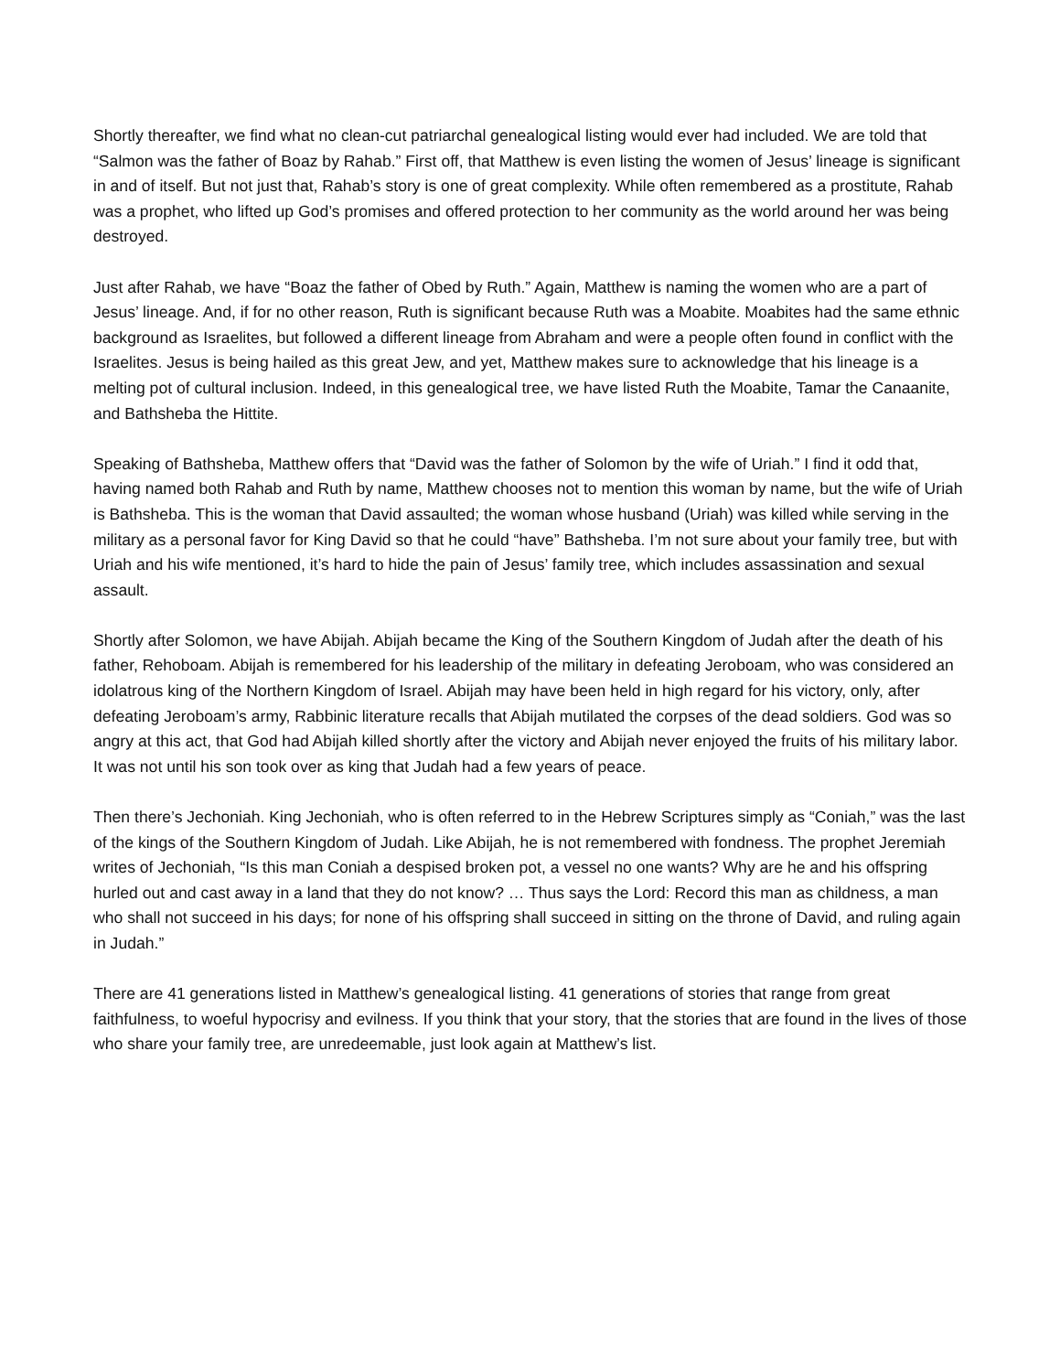Shortly thereafter, we find what no clean-cut patriarchal genealogical listing would ever had included. We are told that “Salmon was the father of Boaz by Rahab.” First off, that Matthew is even listing the women of Jesus’ lineage is significant in and of itself. But not just that, Rahab’s story is one of great complexity. While often remembered as a prostitute, Rahab was a prophet, who lifted up God’s promises and offered protection to her community as the world around her was being destroyed.
Just after Rahab, we have “Boaz the father of Obed by Ruth.” Again, Matthew is naming the women who are a part of Jesus’ lineage. And, if for no other reason, Ruth is significant because Ruth was a Moabite. Moabites had the same ethnic background as Israelites, but followed a different lineage from Abraham and were a people often found in conflict with the Israelites. Jesus is being hailed as this great Jew, and yet, Matthew makes sure to acknowledge that his lineage is a melting pot of cultural inclusion. Indeed, in this genealogical tree, we have listed Ruth the Moabite, Tamar the Canaanite, and Bathsheba the Hittite.
Speaking of Bathsheba, Matthew offers that “David was the father of Solomon by the wife of Uriah.” I find it odd that, having named both Rahab and Ruth by name, Matthew chooses not to mention this woman by name, but the wife of Uriah is Bathsheba. This is the woman that David assaulted; the woman whose husband (Uriah) was killed while serving in the military as a personal favor for King David so that he could “have” Bathsheba. I’m not sure about your family tree, but with Uriah and his wife mentioned, it’s hard to hide the pain of Jesus’ family tree, which includes assassination and sexual assault.
Shortly after Solomon, we have Abijah. Abijah became the King of the Southern Kingdom of Judah after the death of his father, Rehoboam. Abijah is remembered for his leadership of the military in defeating Jeroboam, who was considered an idolatrous king of the Northern Kingdom of Israel. Abijah may have been held in high regard for his victory, only, after defeating Jeroboam’s army, Rabbinic literature recalls that Abijah mutilated the corpses of the dead soldiers. God was so angry at this act, that God had Abijah killed shortly after the victory and Abijah never enjoyed the fruits of his military labor. It was not until his son took over as king that Judah had a few years of peace.
Then there’s Jechoniah. King Jechoniah, who is often referred to in the Hebrew Scriptures simply as “Coniah,” was the last of the kings of the Southern Kingdom of Judah. Like Abijah, he is not remembered with fondness. The prophet Jeremiah writes of Jechoniah, “Is this man Coniah a despised broken pot, a vessel no one wants? Why are he and his offspring hurled out and cast away in a land that they do not know? … Thus says the Lord: Record this man as childness, a man who shall not succeed in his days; for none of his offspring shall succeed in sitting on the throne of David, and ruling again in Judah.”
There are 41 generations listed in Matthew’s genealogical listing. 41 generations of stories that range from great faithfulness, to woeful hypocrisy and evilness. If you think that your story, that the stories that are found in the lives of those who share your family tree, are unredeemable, just look again at Matthew’s list.